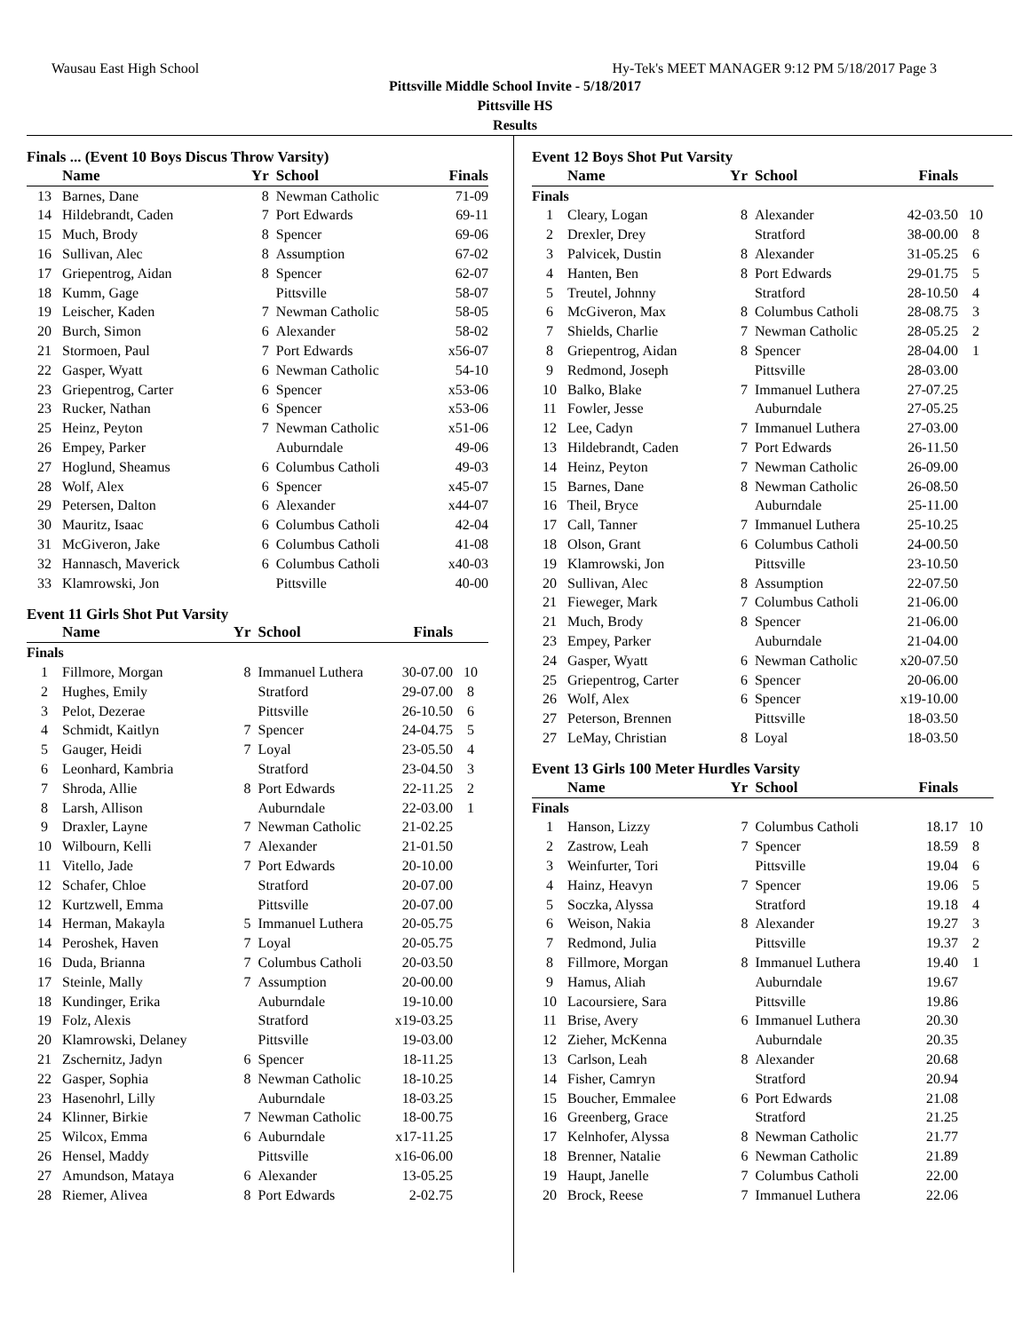Wausau East High School Hy-Tek's MEET MANAGER 9:12 PM 5/18/2017 Page 3
Pittsville Middle School Invite - 5/18/2017
Pittsville HS
Results
Finals ... (Event 10 Boys Discus Throw Varsity)
| | Name | Yr | School | Finals | |
| --- | --- | --- | --- | --- | --- |
| 13 | Barnes, Dane | 8 | Newman Catholic | 71-09 | |
| 14 | Hildebrandt, Caden | 7 | Port Edwards | 69-11 | |
| 15 | Much, Brody | 8 | Spencer | 69-06 | |
| 16 | Sullivan, Alec | 8 | Assumption | 67-02 | |
| 17 | Griepentrog, Aidan | 8 | Spencer | 62-07 | |
| 18 | Kumm, Gage | | Pittsville | 58-07 | |
| 19 | Leischer, Kaden | 7 | Newman Catholic | 58-05 | |
| 20 | Burch, Simon | 6 | Alexander | 58-02 | |
| 21 | Stormoen, Paul | 7 | Port Edwards | x56-07 | |
| 22 | Gasper, Wyatt | 6 | Newman Catholic | 54-10 | |
| 23 | Griepentrog, Carter | 6 | Spencer | x53-06 | |
| 23 | Rucker, Nathan | 6 | Spencer | x53-06 | |
| 25 | Heinz, Peyton | 7 | Newman Catholic | x51-06 | |
| 26 | Empey, Parker | | Auburndale | 49-06 | |
| 27 | Hoglund, Sheamus | 6 | Columbus Catholi | 49-03 | |
| 28 | Wolf, Alex | 6 | Spencer | x45-07 | |
| 29 | Petersen, Dalton | 6 | Alexander | x44-07 | |
| 30 | Mauritz, Isaac | 6 | Columbus Catholi | 42-04 | |
| 31 | McGiveron, Jake | 6 | Columbus Catholi | 41-08 | |
| 32 | Hannasch, Maverick | 6 | Columbus Catholi | x40-03 | |
| 33 | Klamrowski, Jon | | Pittsville | 40-00 | |
Event 11 Girls Shot Put Varsity
| | Name | Yr | School | Finals | |
| --- | --- | --- | --- | --- | --- |
| Finals | | | | | |
| 1 | Fillmore, Morgan | 8 | Immanuel Luthera | 30-07.00 | 10 |
| 2 | Hughes, Emily | | Stratford | 29-07.00 | 8 |
| 3 | Pelot, Dezerae | | Pittsville | 26-10.50 | 6 |
| 4 | Schmidt, Kaitlyn | 7 | Spencer | 24-04.75 | 5 |
| 5 | Gauger, Heidi | 7 | Loyal | 23-05.50 | 4 |
| 6 | Leonhard, Kambria | | Stratford | 23-04.50 | 3 |
| 7 | Shroda, Allie | 8 | Port Edwards | 22-11.25 | 2 |
| 8 | Larsh, Allison | | Auburndale | 22-03.00 | 1 |
| 9 | Draxler, Layne | 7 | Newman Catholic | 21-02.25 | |
| 10 | Wilbourn, Kelli | 7 | Alexander | 21-01.50 | |
| 11 | Vitello, Jade | 7 | Port Edwards | 20-10.00 | |
| 12 | Schafer, Chloe | | Stratford | 20-07.00 | |
| 12 | Kurtzwell, Emma | | Pittsville | 20-07.00 | |
| 14 | Herman, Makayla | 5 | Immanuel Luthera | 20-05.75 | |
| 14 | Peroshek, Haven | 7 | Loyal | 20-05.75 | |
| 16 | Duda, Brianna | 7 | Columbus Catholi | 20-03.50 | |
| 17 | Steinle, Mally | 7 | Assumption | 20-00.00 | |
| 18 | Kundinger, Erika | | Auburndale | 19-10.00 | |
| 19 | Folz, Alexis | | Stratford | x19-03.25 | |
| 20 | Klamrowski, Delaney | | Pittsville | 19-03.00 | |
| 21 | Zschernitz, Jadyn | 6 | Spencer | 18-11.25 | |
| 22 | Gasper, Sophia | 8 | Newman Catholic | 18-10.25 | |
| 23 | Hasenohrl, Lilly | | Auburndale | 18-03.25 | |
| 24 | Klinner, Birkie | 7 | Newman Catholic | 18-00.75 | |
| 25 | Wilcox, Emma | 6 | Auburndale | x17-11.25 | |
| 26 | Hensel, Maddy | | Pittsville | x16-06.00 | |
| 27 | Amundson, Mataya | 6 | Alexander | 13-05.25 | |
| 28 | Riemer, Alivea | 8 | Port Edwards | 2-02.75 | |
Event 12 Boys Shot Put Varsity
| | Name | Yr | School | Finals | |
| --- | --- | --- | --- | --- | --- |
| Finals | | | | | |
| 1 | Cleary, Logan | 8 | Alexander | 42-03.50 | 10 |
| 2 | Drexler, Drey | | Stratford | 38-00.00 | 8 |
| 3 | Palvicek, Dustin | 8 | Alexander | 31-05.25 | 6 |
| 4 | Hanten, Ben | 8 | Port Edwards | 29-01.75 | 5 |
| 5 | Treutel, Johnny | | Stratford | 28-10.50 | 4 |
| 6 | McGiveron, Max | 8 | Columbus Catholi | 28-08.75 | 3 |
| 7 | Shields, Charlie | 7 | Newman Catholic | 28-05.25 | 2 |
| 8 | Griepentrog, Aidan | 8 | Spencer | 28-04.00 | 1 |
| 9 | Redmond, Joseph | | Pittsville | 28-03.00 | |
| 10 | Balko, Blake | 7 | Immanuel Luthera | 27-07.25 | |
| 11 | Fowler, Jesse | | Auburndale | 27-05.25 | |
| 12 | Lee, Cadyn | 7 | Immanuel Luthera | 27-03.00 | |
| 13 | Hildebrandt, Caden | 7 | Port Edwards | 26-11.50 | |
| 14 | Heinz, Peyton | 7 | Newman Catholic | 26-09.00 | |
| 15 | Barnes, Dane | 8 | Newman Catholic | 26-08.50 | |
| 16 | Theil, Bryce | | Auburndale | 25-11.00 | |
| 17 | Call, Tanner | 7 | Immanuel Luthera | 25-10.25 | |
| 18 | Olson, Grant | 6 | Columbus Catholi | 24-00.50 | |
| 19 | Klamrowski, Jon | | Pittsville | 23-10.50 | |
| 20 | Sullivan, Alec | 8 | Assumption | 22-07.50 | |
| 21 | Fieweger, Mark | 7 | Columbus Catholi | 21-06.00 | |
| 21 | Much, Brody | 8 | Spencer | 21-06.00 | |
| 23 | Empey, Parker | | Auburndale | 21-04.00 | |
| 24 | Gasper, Wyatt | 6 | Newman Catholic | x20-07.50 | |
| 25 | Griepentrog, Carter | 6 | Spencer | 20-06.00 | |
| 26 | Wolf, Alex | 6 | Spencer | x19-10.00 | |
| 27 | Peterson, Brennen | | Pittsville | 18-03.50 | |
| 27 | LeMay, Christian | 8 | Loyal | 18-03.50 | |
Event 13 Girls 100 Meter Hurdles Varsity
| | Name | Yr | School | Finals | |
| --- | --- | --- | --- | --- | --- |
| Finals | | | | | |
| 1 | Hanson, Lizzy | 7 | Columbus Catholi | 18.17 | 10 |
| 2 | Zastrow, Leah | 7 | Spencer | 18.59 | 8 |
| 3 | Weinfurter, Tori | | Pittsville | 19.04 | 6 |
| 4 | Hainz, Heavyn | 7 | Spencer | 19.06 | 5 |
| 5 | Soczka, Alyssa | | Stratford | 19.18 | 4 |
| 6 | Weison, Nakia | 8 | Alexander | 19.27 | 3 |
| 7 | Redmond, Julia | | Pittsville | 19.37 | 2 |
| 8 | Fillmore, Morgan | 8 | Immanuel Luthera | 19.40 | 1 |
| 9 | Hamus, Aliah | | Auburndale | 19.67 | |
| 10 | Lacoursiere, Sara | | Pittsville | 19.86 | |
| 11 | Brise, Avery | 6 | Immanuel Luthera | 20.30 | |
| 12 | Zieher, McKenna | | Auburndale | 20.35 | |
| 13 | Carlson, Leah | 8 | Alexander | 20.68 | |
| 14 | Fisher, Camryn | | Stratford | 20.94 | |
| 15 | Boucher, Emmalee | 6 | Port Edwards | 21.08 | |
| 16 | Greenberg, Grace | | Stratford | 21.25 | |
| 17 | Kelnhofer, Alyssa | 8 | Newman Catholic | 21.77 | |
| 18 | Brenner, Natalie | 6 | Newman Catholic | 21.89 | |
| 19 | Haupt, Janelle | 7 | Columbus Catholi | 22.00 | |
| 20 | Brock, Reese | 7 | Immanuel Luthera | 22.06 | |